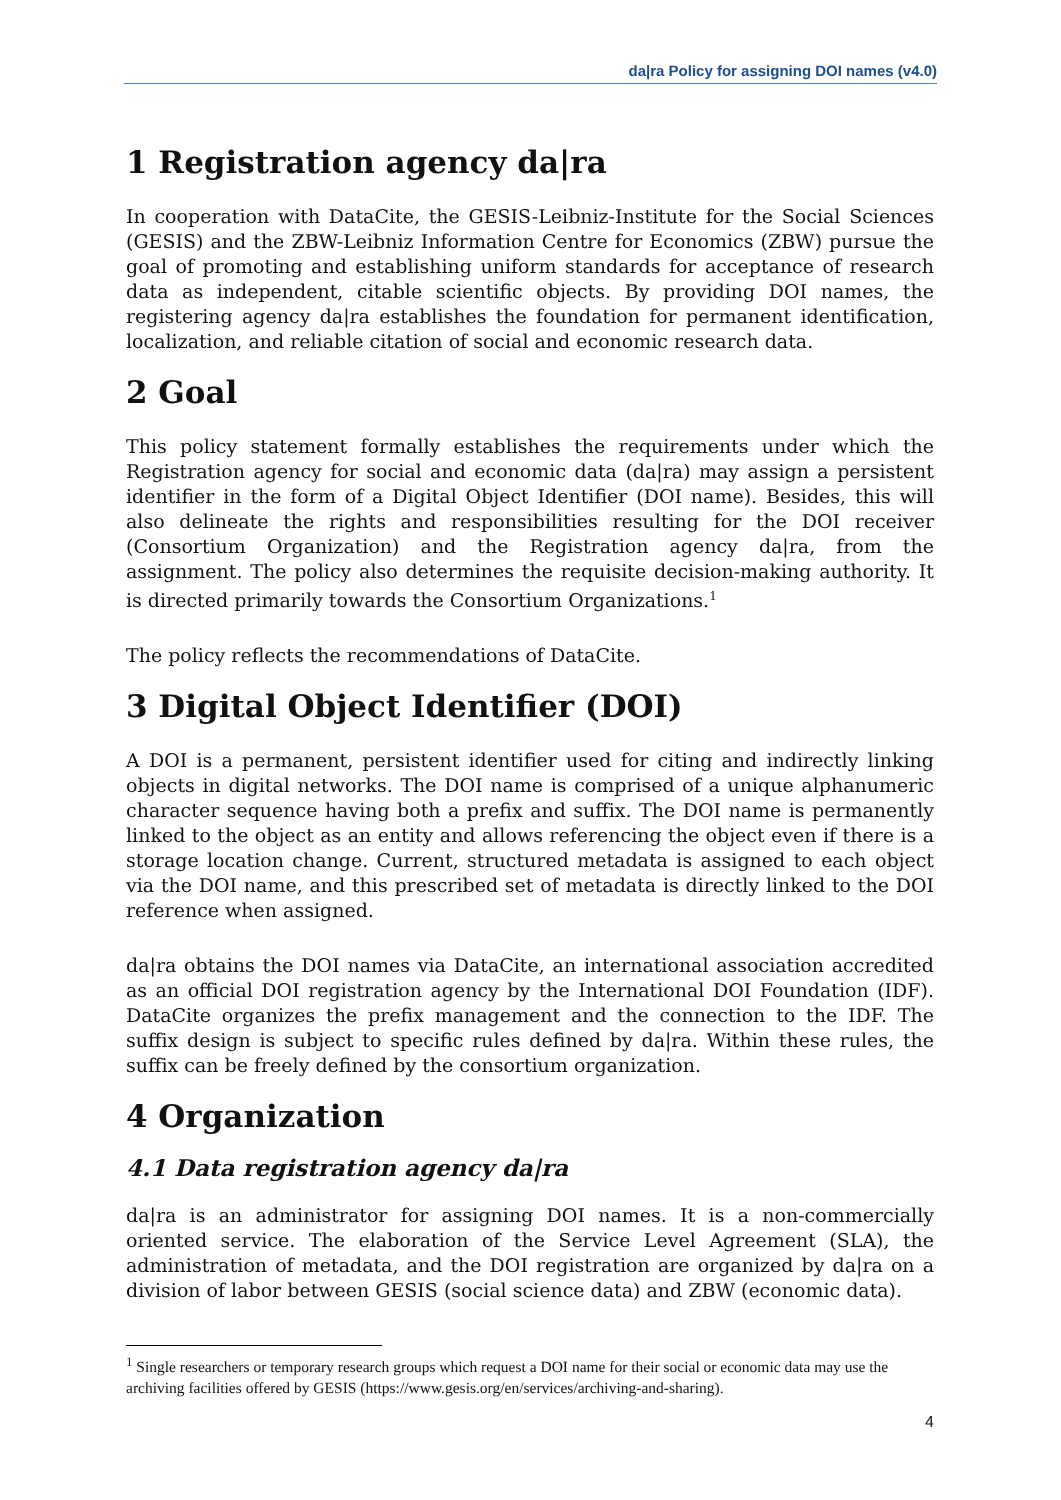da|ra Policy for assigning DOI names (v4.0)
1 Registration agency da|ra
In cooperation with DataCite, the GESIS-Leibniz-Institute for the Social Sciences (GESIS) and the ZBW-Leibniz Information Centre for Economics (ZBW) pursue the goal of promoting and establishing uniform standards for acceptance of research data as independent, citable scientific objects. By providing DOI names, the registering agency da|ra establishes the foundation for permanent identification, localization, and reliable citation of social and economic research data.
2 Goal
This policy statement formally establishes the requirements under which the Registration agency for social and economic data (da|ra) may assign a persistent identifier in the form of a Digital Object Identifier (DOI name). Besides, this will also delineate the rights and responsibilities resulting for the DOI receiver (Consortium Organization) and the Registration agency da|ra, from the assignment. The policy also determines the requisite decision-making authority. It is directed primarily towards the Consortium Organizations.<sup>1</sup>
The policy reflects the recommendations of DataCite.
3 Digital Object Identifier (DOI)
A DOI is a permanent, persistent identifier used for citing and indirectly linking objects in digital networks. The DOI name is comprised of a unique alphanumeric character sequence having both a prefix and suffix. The DOI name is permanently linked to the object as an entity and allows referencing the object even if there is a storage location change. Current, structured metadata is assigned to each object via the DOI name, and this prescribed set of metadata is directly linked to the DOI reference when assigned.
da|ra obtains the DOI names via DataCite, an international association accredited as an official DOI registration agency by the International DOI Foundation (IDF). DataCite organizes the prefix management and the connection to the IDF. The suffix design is subject to specific rules defined by da|ra. Within these rules, the suffix can be freely defined by the consortium organization.
4 Organization
4.1 Data registration agency da|ra
da|ra is an administrator for assigning DOI names. It is a non-commercially oriented service. The elaboration of the Service Level Agreement (SLA), the administration of metadata, and the DOI registration are organized by da|ra on a division of labor between GESIS (social science data) and ZBW (economic data).
<sup>1</sup> Single researchers or temporary research groups which request a DOI name for their social or economic data may use the archiving facilities offered by GESIS (https://www.gesis.org/en/services/archiving-and-sharing).
4